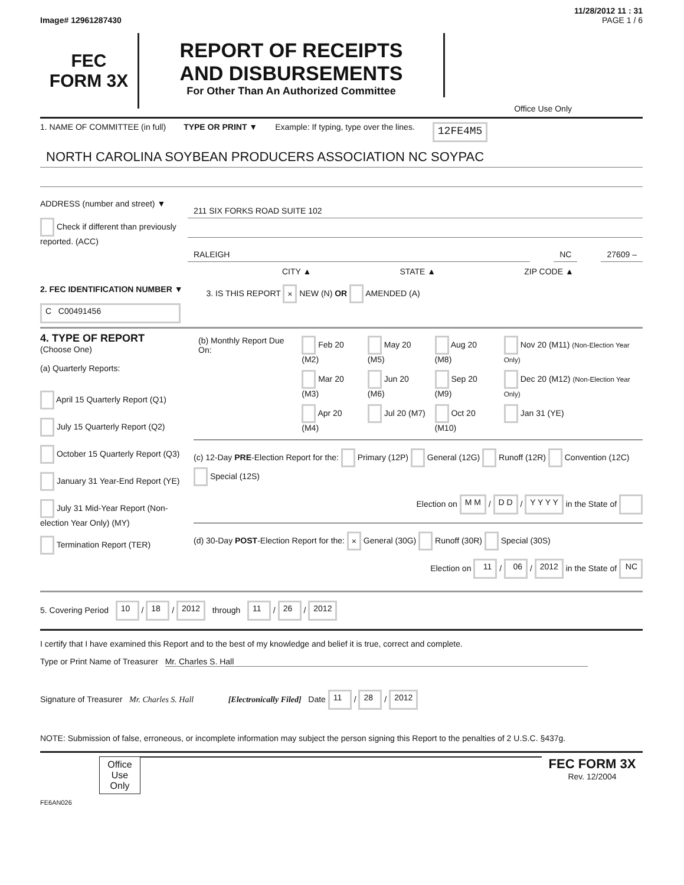11/28/2012 11 : 31
Image# 12961287430 PAGE 1 / 6
FEC
FORM 3X
REPORT OF RECEIPTS
AND DISBURSEMENTS
For Other Than An Authorized Committee
Office Use Only
1. NAME OF COMMITTEE (in full) TYPE OR PRINT ▼ Example: If typing, type over the lines. 12FE4M5
NORTH CAROLINA SOYBEAN PRODUCERS ASSOCIATION NC SOYPAC
ADDRESS (number and street) ▼
Check if different than previously reported. (ACC)
211 SIX FORKS ROAD SUITE 102
RALEIGH NC 27609 –
CITY ▲ STATE ▲ ZIP CODE ▲
2. FEC IDENTIFICATION NUMBER ▼
C C00491456
3. IS THIS REPORT × NEW (N) OR AMENDED (A)
4. TYPE OF REPORT
(Choose One)
(a) Quarterly Reports:
April 15 Quarterly Report (Q1)
July 15 Quarterly Report (Q2)
October 15 Quarterly Report (Q3)
January 31 Year-End Report (YE)
July 31 Mid-Year Report (Non-election Year Only) (MY)
Termination Report (TER)
| (b) Monthly Report Due On: | Feb 20 (M2) | May 20 (M5) | Aug 20 (M8) | Nov 20 (M11) (Non-Election Year Only) |
| | Mar 20 (M3) | Jun 20 (M6) | Sep 20 (M9) | Dec 20 (M12) (Non-Election Year Only) |
| | Apr 20 (M4) | Jul 20 (M7) | Oct 20 (M10) | Jan 31 (YE) |
(c) 12-Day PRE-Election Report for the: Primary (12P) General (12G) Runoff (12R) Convention (12C) Special (12S)
Election on M M / D D / Y Y Y Y in the State of
(d) 30-Day POST-Election Report for the: × General (30G) Runoff (30R) Special (30S)
Election on 11 / 06 / 2012 in the State of NC
5. Covering Period 10 / 18 / 2012 through 11 / 26 / 2012
I certify that I have examined this Report and to the best of my knowledge and belief it is true, correct and complete.
Type or Print Name of Treasurer Mr. Charles S. Hall
Signature of Treasurer Mr. Charles S. Hall [Electronically Filed] Date 11 / 28 / 2012
NOTE: Submission of false, erroneous, or incomplete information may subject the person signing this Report to the penalties of 2 U.S.C. §437g.
Office Use Only
FEC FORM 3X
Rev. 12/2004
FE6AN026